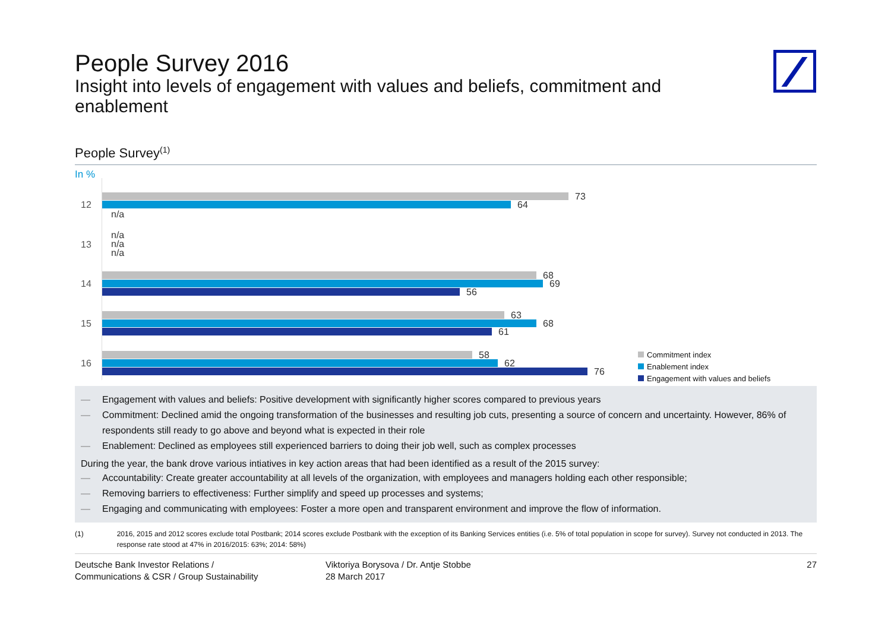People Survey 2016
Insight into levels of engagement with values and beliefs, commitment and enablement
People Survey<sup>(1)</sup>
In %
12
73
64
n/a
13
n/a
n/a
n/a
14
68
69
56
15
63
68
61
16
58
62
76
Commitment index
Enablement index
Engagement with values and beliefs
— Engagement with values and beliefs: Positive development with significantly higher scores compared to previous years
— Commitment: Declined amid the ongoing transformation of the businesses and resulting job cuts, presenting a source of concern and uncertainty. However, 86% of respondents still ready to go above and beyond what is expected in their role
— Enablement: Declined as employees still experienced barriers to doing their job well, such as complex processes
During the year, the bank drove various intiatives in key action areas that had been identified as a result of the 2015 survey:
— Accountability: Create greater accountability at all levels of the organization, with employees and managers holding each other responsible;
— Removing barriers to effectiveness: Further simplify and speed up processes and systems;
— Engaging and communicating with employees: Foster a more open and transparent environment and improve the flow of information.
(1) 2016, 2015 and 2012 scores exclude total Postbank; 2014 scores exclude Postbank with the exception of its Banking Services entities (i.e. 5% of total population in scope for survey). Survey not conducted in 2013. The response rate stood at 47% in 2016/2015: 63%; 2014: 58%)
Deutsche Bank Investor Relations /
Communications & CSR / Group Sustainability
Viktoriya Borysova / Dr. Antje Stobbe
28 March 2017
27